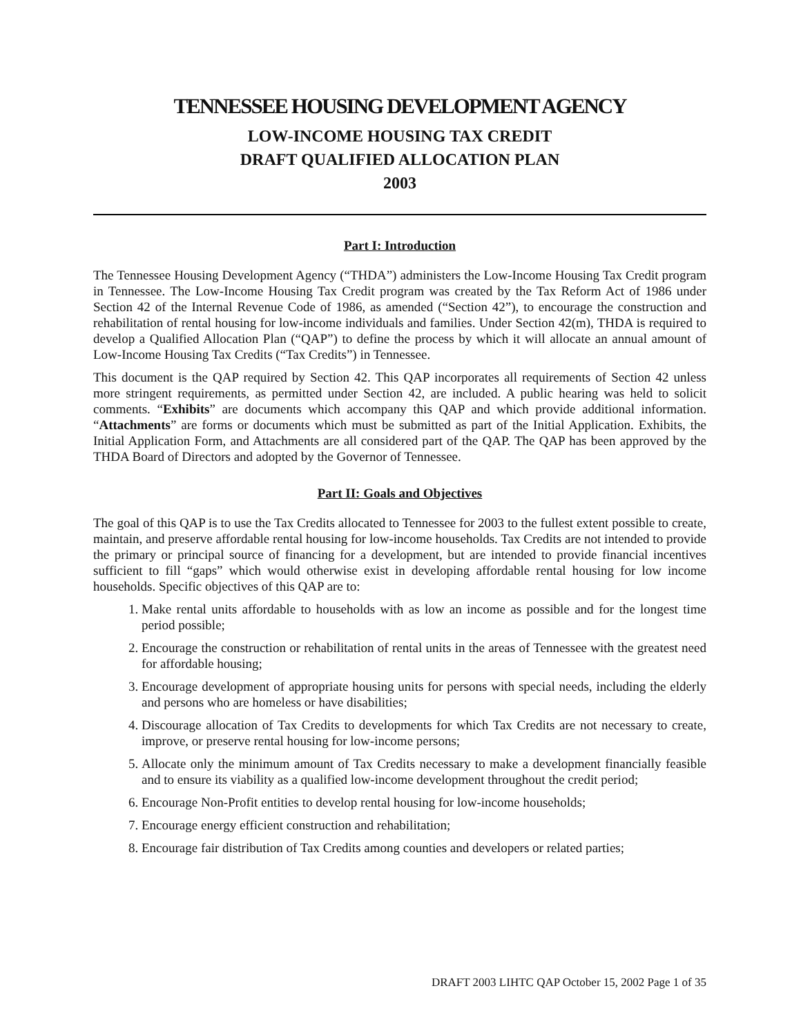TENNESSEE HOUSING DEVELOPMENT AGENCY
LOW-INCOME HOUSING TAX CREDIT
DRAFT QUALIFIED ALLOCATION PLAN
2003
Part I: Introduction
The Tennessee Housing Development Agency (“THDA”) administers the Low-Income Housing Tax Credit program in Tennessee. The Low-Income Housing Tax Credit program was created by the Tax Reform Act of 1986 under Section 42 of the Internal Revenue Code of 1986, as amended (“Section 42”), to encourage the construction and rehabilitation of rental housing for low-income individuals and families. Under Section 42(m), THDA is required to develop a Qualified Allocation Plan (“QAP”) to define the process by which it will allocate an annual amount of Low-Income Housing Tax Credits (“Tax Credits”) in Tennessee.
This document is the QAP required by Section 42. This QAP incorporates all requirements of Section 42 unless more stringent requirements, as permitted under Section 42, are included. A public hearing was held to solicit comments. “Exhibits” are documents which accompany this QAP and which provide additional information. “Attachments” are forms or documents which must be submitted as part of the Initial Application. Exhibits, the Initial Application Form, and Attachments are all considered part of the QAP. The QAP has been approved by the THDA Board of Directors and adopted by the Governor of Tennessee.
Part II: Goals and Objectives
The goal of this QAP is to use the Tax Credits allocated to Tennessee for 2003 to the fullest extent possible to create, maintain, and preserve affordable rental housing for low-income households. Tax Credits are not intended to provide the primary or principal source of financing for a development, but are intended to provide financial incentives sufficient to fill “gaps” which would otherwise exist in developing affordable rental housing for low income households. Specific objectives of this QAP are to:
1. Make rental units affordable to households with as low an income as possible and for the longest time period possible;
2. Encourage the construction or rehabilitation of rental units in the areas of Tennessee with the greatest need for affordable housing;
3. Encourage development of appropriate housing units for persons with special needs, including the elderly and persons who are homeless or have disabilities;
4. Discourage allocation of Tax Credits to developments for which Tax Credits are not necessary to create, improve, or preserve rental housing for low-income persons;
5. Allocate only the minimum amount of Tax Credits necessary to make a development financially feasible and to ensure its viability as a qualified low-income development throughout the credit period;
6. Encourage Non-Profit entities to develop rental housing for low-income households;
7. Encourage energy efficient construction and rehabilitation;
8. Encourage fair distribution of Tax Credits among counties and developers or related parties;
DRAFT 2003 LIHTC QAP October 15, 2002 Page 1 of 35